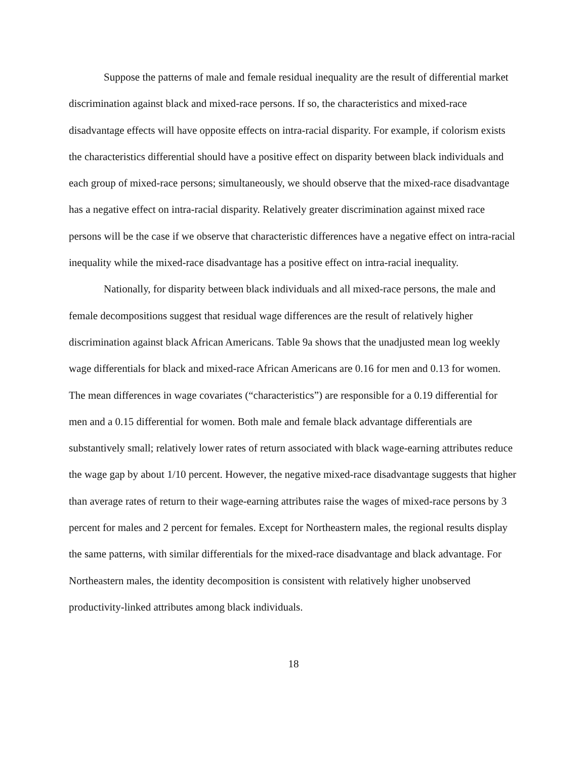Suppose the patterns of male and female residual inequality are the result of differential market discrimination against black and mixed-race persons. If so, the characteristics and mixed-race disadvantage effects will have opposite effects on intra-racial disparity. For example, if colorism exists the characteristics differential should have a positive effect on disparity between black individuals and each group of mixed-race persons; simultaneously, we should observe that the mixed-race disadvantage has a negative effect on intra-racial disparity. Relatively greater discrimination against mixed race persons will be the case if we observe that characteristic differences have a negative effect on intra-racial inequality while the mixed-race disadvantage has a positive effect on intra-racial inequality.
Nationally, for disparity between black individuals and all mixed-race persons, the male and female decompositions suggest that residual wage differences are the result of relatively higher discrimination against black African Americans. Table 9a shows that the unadjusted mean log weekly wage differentials for black and mixed-race African Americans are 0.16 for men and 0.13 for women. The mean differences in wage covariates (“characteristics”) are responsible for a 0.19 differential for men and a 0.15 differential for women. Both male and female black advantage differentials are substantively small; relatively lower rates of return associated with black wage-earning attributes reduce the wage gap by about 1/10 percent. However, the negative mixed-race disadvantage suggests that higher than average rates of return to their wage-earning attributes raise the wages of mixed-race persons by 3 percent for males and 2 percent for females. Except for Northeastern males, the regional results display the same patterns, with similar differentials for the mixed-race disadvantage and black advantage. For Northeastern males, the identity decomposition is consistent with relatively higher unobserved productivity-linked attributes among black individuals.
18